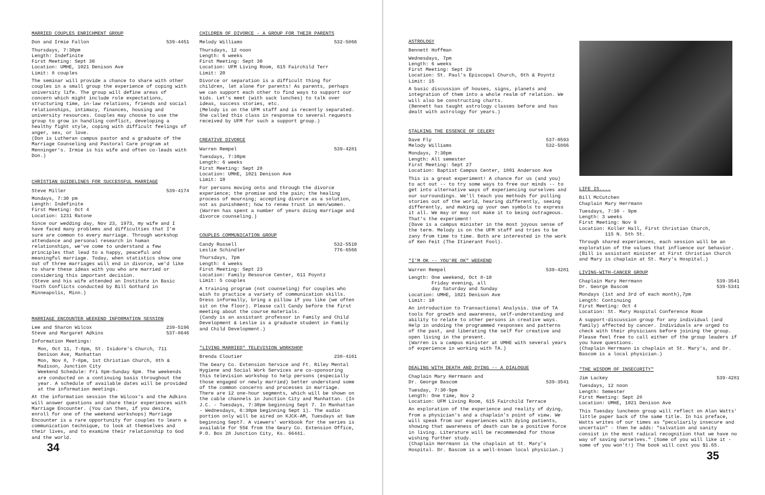MARRIED COUPLES ENRICHMENT GROUP
Don and Irmie Fallon 539-4451
Thursdays, 7:30pm
Length: Indefinite
First Meeting: Sept 30
Location: UMHE, 1021 Denison Ave
Limit: 8 couples
The seminar will provide a chance to share with other couples in a small group the experience of coping with university life. The group will define areas of concern which might include role expectations, structuring time, in-law relations, friends and social relationships, intimacy, finances, housing and university resources. Couples may choose to use the group to grow in handling conflict, developing a healthy fight style, coping with difficult feelings of anger, sex, or love.
(Don is Lutheran campus pastor and a graduate of the Marriage Counseling and Pastoral Care program at Menninger's. Irmie is his wife and often co-leads with Don.)
CHRISTIAN GUIDELINES FOR SUCCESSFUL MARRIAGE
Steve Miller 539-4174
Mondays, 7:30 pm
Length: Indefinite
First Meeting: Oct 4
Location: 1231 Ratone
Since our wedding day, Nov 23, 1973, my wife and I have faced many problems and difficulties that I'm sure are common to every marriage. Through workshop attendance and personal research in human relationships, we've come to understand a few principles that lead to a happy, peaceful and meaningful marriage. Today, when statistics show one out of three marriages will end in divorce, we'd like to share these ideas with you who are married or considering this important decision.
(Steve and his wife attended an Institute in Basic Youth Conflicts conducted by Bill Gothard in Minneapolis, Minn.)
MARRIAGE ENCOUNTER WEEKEND INFORMATION SESSION
Lee and Sharon Wilcox 239-5196
Steve and Margaret Adkins 537-8646
Information Meetings:
Mon, Oct 11, 7-8pm, St. Isidore's Church, 711 Denison Ave, Manhattan
Mon, Nov 8, 7-8pm, 1st Christian Church, 8th & Madison, Junction City
Weekend Schedule: Fri 8pm-Sunday 6pm. The weekends are conducted on a continuing basis throughout the year. A schedule of available dates will be provided at the information meetings.
At the information session the Wilcox's and the Adkins will answer questions and share their experiences with Marriage Encounter. (You can then, if you desire, enroll for one of the weekend workshops) Marriage Encounter is a rare opportunity for couples to learn a communication technique, to look at themselves and their lives, and to examine their relationship to God and the world.
34
CHILDREN OF DIVORCE - A GROUP FOR THEIR PARENTS
Melody Williams 532-5866
Thursdays, 12 noon
Length: 6 weeks
First Meeting: Sept 30
Location: UFM Living Room, 615 Fairchild Terr
Limit: 20
Divorce or separation is a difficult thing for children, let alone for parents! As parents, perhaps we can support each other to find ways to support our kids. Let's meet (with sack lunches) to talk over ideas, success stories, etc.
(Melody is on the UFM staff and is recently separated. She called this class in response to several requests received by UFM for such a support group.)
CREATIVE DIVORCE
Warren Rempel 539-4281
Tuesdays, 7:30pm
Length: 6 weeks
First Meeting: Sept 28
Location: UMHE, 1021 Denison Ave
Limit: 10
For persons moving onto and through the divorce experience; the promise and the pain; the healing process of mourning; accepting divorce as a solution, not as punishment; how to renew trust in men/women.
(Warren has spent a number of years doing marriage and divorce counseling.)
COUPLES COMMUNICATION GROUP
Candy Russell 532-5510
Leslie Schindler 776-6566
Thursdays, 7pm
Length: 4 weeks
First Meeting: Sept 23
Location: Family Resource Center, 611 Poyntz
Limit: 5 couples
A training program (not counseling) for couples who wish to practice a variety of communication skills. Dress informally, bring a pillow if you like (we often sit on the floor). Please call Candy before the first meeting about the course materials.
(Candy is an assistant professor in Family and Child Development & Leslie is a graduate student in Family and Child Development.)
"LIVING MARRIED" TELEVISION WORKSHOP
Brenda Cloutier 238-4161
The Geary Co. Extension Service and Ft. Riley Mental Hygiene and Social Work Services are co-sponsoring this television workshop to help persons (especially those engaged or newly married) better understand some of the common concerns and processes in marriage. There are 12 one-hour segments, which will be shown on the cable channels in Junction City and Manhattan. (In J.C. - Tuesdays, 7:30pm beginning Sept 7. In Manhattan - Wednesdays, 6:30pm beginning Sept 1). The audio portion only will be aired on KJCK-AM, Tuesdays at 9am beginning Sept7. A viewers' workbook for the series is available for 55¢ from the Geary Co. Extension Office, P.O. Box 28 Junction City, Ks. 66441.
ASTROLOGY
Bennett Hoffman
Wednesdays, 7pm
Length: 6 weeks
First Meeting: Sept 29
Location: St. Paul's Episcopal Church, 6th & Poyntz
Limit: 15
A basic discussion of houses, signs, planets and integration of them into a whole realm of relation. We will also be constructing charts.
(Bennett has taught astrology classes before and has dealt with astrology for years.)
STALKING THE ESSENCE OF CELERY
Dave Fly 537-0593
Melody Williams 532-5866
Mondays, 7:30pm
Length: All semester
First Meeting: Sept 27
Location: Baptist Campus Center, 1801 Anderson Ave
This is a great experiment! A chance for us (and you) to act out -- to try some ways to free our minds -- to get into alternative ways of experiencing ourselves and our surroundings. We'll teach you methods for pulling stories out of the world, hearing differently, seeing differently, and making up your own symbols to express it all. We may or may not make it to being outrageous. That's the experiment!
(Dave is a campus minister in the most joyous sense of the term. Melody is on the UFM staff and tries to be zany from time to time. Both are interested in the work of Ken Feit (The Itinerant Fool).
"I'M OK -- YOU'RE OK" WEEKEND
Warren Rempel 539-4281
Length: One weekend, Oct 8-10
Friday evening, all
day Saturday and Sunday
Location: UMHE, 1021 Denison Ave
Limit: 10
An introduction to Transactional Analysis. Use of TA tools for growth and awareness, self-understanding and ability to relate to other persons in creative ways. Help in undoing the programmed responses and patterns of the past, and liberating the self for creative and open living in the present.
(Warren is a campus minister at UMHE with several years of experience in working with TA.)
DEALING WITH DEATH AND DYING -- A DIALOGUE
Chaplain Mary Herrmann and
Dr. George Bascom 539-3541
Tuesday, 7:30-9pm
Length: One time, Nov 2
Location: UFM Living Room, 615 Fairchild Terrace
An exploration of the experience and reality of dying, from a physician's and a chaplain's point of view. We will speak from our experiences with dying patients, showing that awareness of death can be a positive force in living. Literature will be recommended for those wishing further study.
(Chaplain Herrmann is the chaplain at St. Mary's Hospital. Dr. Bascom is a well-known local physician.)
LIFE IS....
Bill McCutchen
Chaplain Mary Herrmann
Tuesdays, 7:30 - 9pm
Length: 3 weeks
First Meeting: Nov 9
Location: Koller Hall, First Christian Church,
115 N. 5th St.
Through shared experiences, each session will be an exploration of the values that influence our behavior.
(Bill is assistant minister at First Christian Church and Mary is chaplain at St. Mary's Hospital.)
LIVING-WITH-CANCER GROUP
Chaplain Mary Herrmann 539-3541
Dr. George Bascom 539-5341
Mondays (1st and 3rd of each month),7pm
Length: Continuing
First Meeting: Oct 4
Location: St. Mary Hospital Conference Room
A support-discussion group for any individual (and family) affected by cancer. Individuals are urged to check with their physicians before joining the group. Please feel free to call either of the group leaders if you have questions.
(Chaplain Herrmann is chaplain at St. Mary's, and Dr. Bascom is a local physician.)
"THE WISDOM OF INSECURITY"
Jim Lackey 539-4281
Tuesdays, 12 noon
Length: Semester
First Meeting: Sept 28
Location: UMHE, 1021 Denison Ave
This Tuesday luncheon group will reflect on Alan Watts' little paper back of the same title. In his preface, Watts writes of our times as "peculiarily insecure and uncertain" - then he adds: "salvation and sanity consist in the most radical recognition that we have no way of saving ourselves." (Some of you will like it - some of you won't!) The book will cost you $1.65.
35